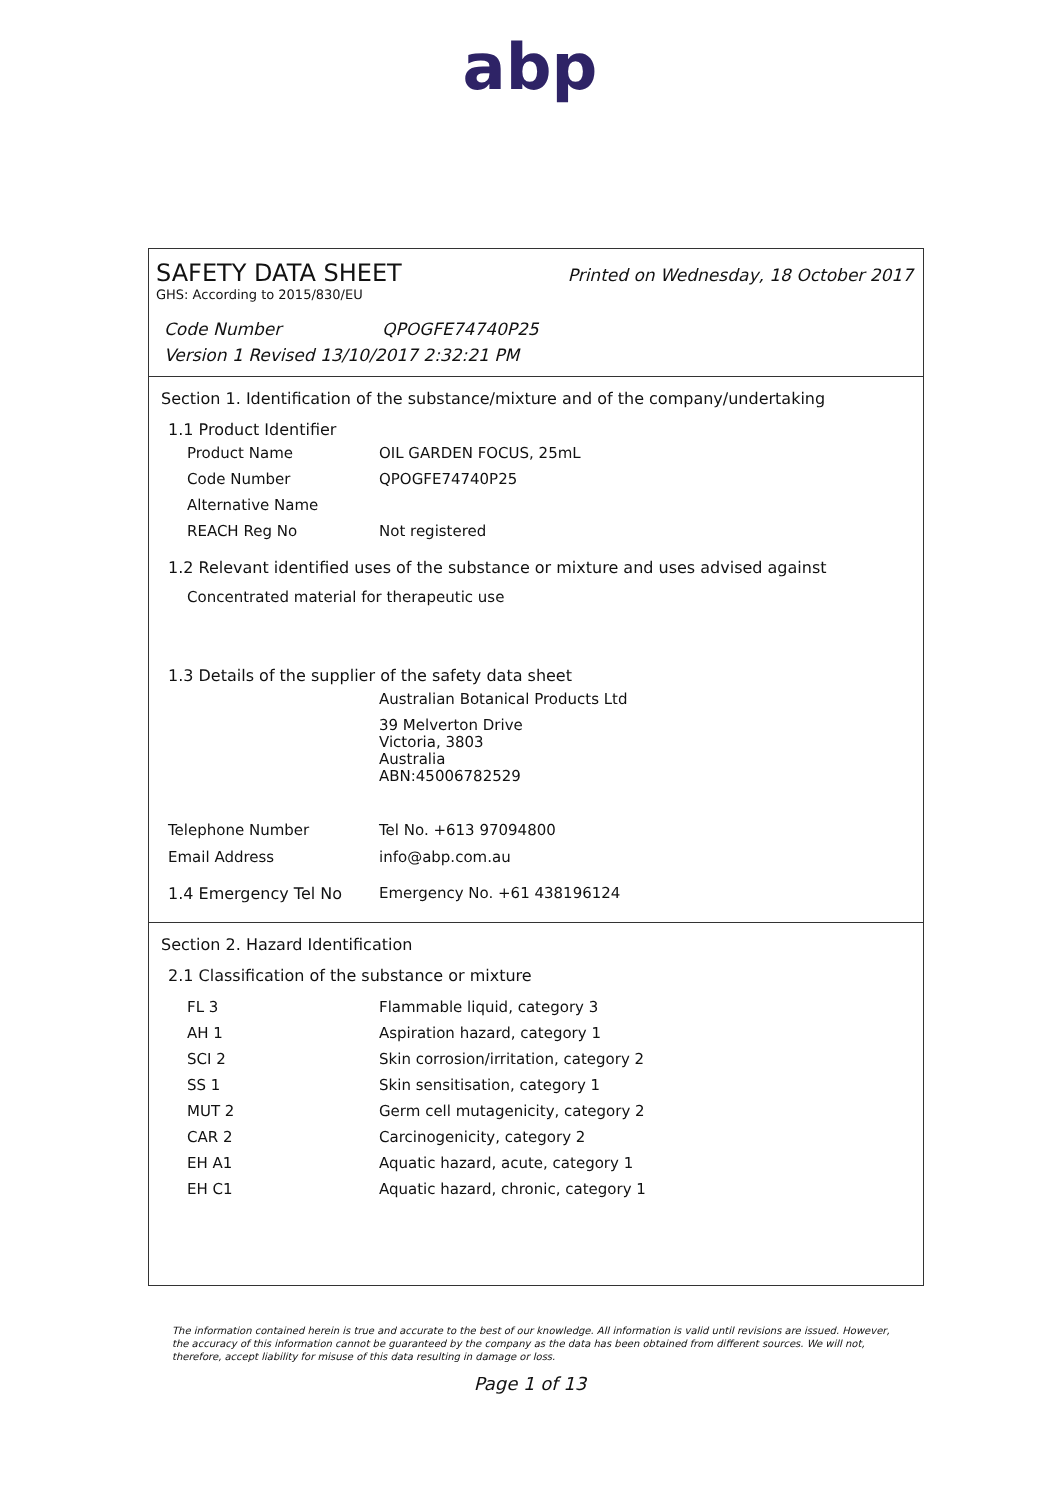abp
SAFETY DATA SHEET Printed on Wednesday, 18 October 2017
GHS: According to 2015/830/EU
Code Number QPOGFE74740P25
Version 1 Revised 13/10/2017 2:32:21 PM
Section 1. Identification of the substance/mixture and of the company/undertaking
1.1 Product Identifier
Product Name OIL GARDEN FOCUS, 25mL
Code Number QPOGFE74740P25
Alternative Name
REACH Reg No Not registered
1.2 Relevant identified uses of the substance or mixture and uses advised against
Concentrated material for therapeutic use
1.3 Details of the supplier of the safety data sheet
Australian Botanical Products Ltd
39 Melverton Drive
Victoria, 3803
Australia
ABN:45006782529
Telephone Number Tel No. +613 97094800
Email Address info@abp.com.au
1.4 Emergency Tel No Emergency No. +61 438196124
Section 2. Hazard Identification
2.1 Classification of the substance or mixture
FL 3 Flammable liquid, category 3
AH 1 Aspiration hazard, category 1
SCI 2 Skin corrosion/irritation, category 2
SS 1 Skin sensitisation, category 1
MUT 2 Germ cell mutagenicity, category 2
CAR 2 Carcinogenicity, category 2
EH A1 Aquatic hazard, acute, category 1
EH C1 Aquatic hazard, chronic, category 1
The information contained herein is true and accurate to the best of our knowledge. All information is valid until revisions are issued. However, the accuracy of this information cannot be guaranteed by the company as the data has been obtained from different sources. We will not, therefore, accept liability for misuse of this data resulting in damage or loss.
Page 1 of 13